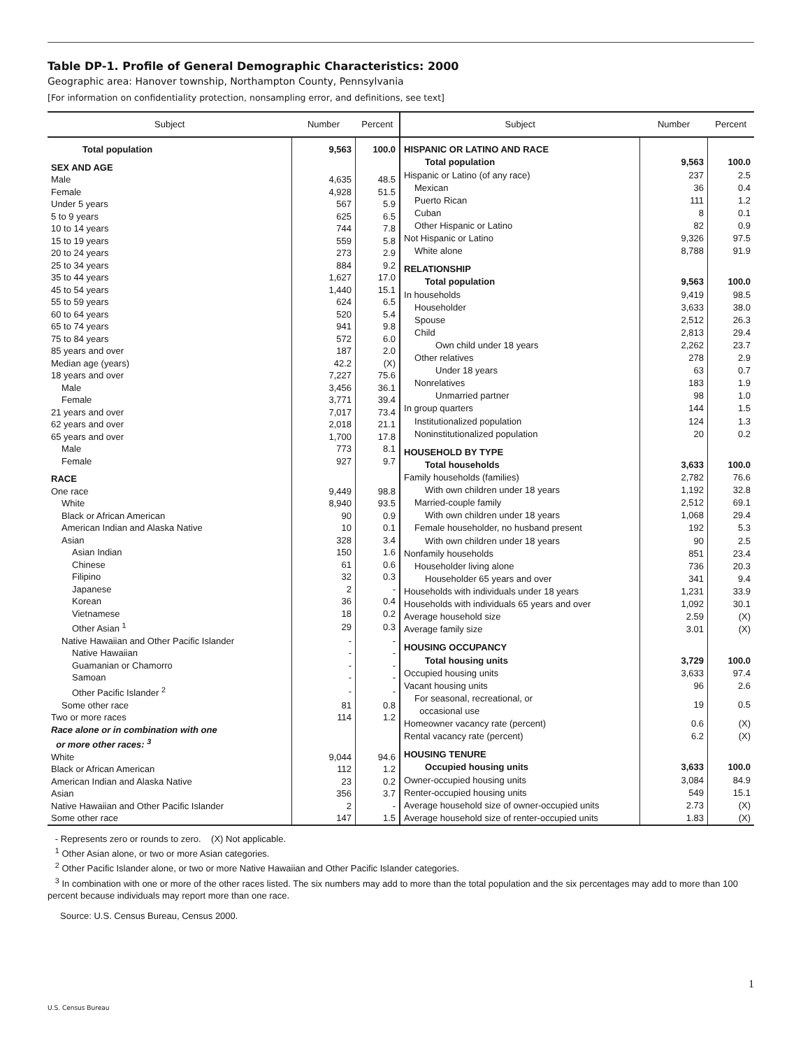Table DP-1. Profile of General Demographic Characteristics: 2000
Geographic area: Hanover township, Northampton County, Pennsylvania
[For information on confidentiality protection, nonsampling error, and definitions, see text]
| Subject | Number | Percent |
| --- | --- | --- |
| Total population | 9,563 | 100.0 |
| SEX AND AGE | | |
| Male | 4,635 | 48.5 |
| Female | 4,928 | 51.5 |
| Under 5 years | 567 | 5.9 |
| 5 to 9 years | 625 | 6.5 |
| 10 to 14 years | 744 | 7.8 |
| 15 to 19 years | 559 | 5.8 |
| 20 to 24 years | 273 | 2.9 |
| 25 to 34 years | 884 | 9.2 |
| 35 to 44 years | 1,627 | 17.0 |
| 45 to 54 years | 1,440 | 15.1 |
| 55 to 59 years | 624 | 6.5 |
| 60 to 64 years | 520 | 5.4 |
| 65 to 74 years | 941 | 9.8 |
| 75 to 84 years | 572 | 6.0 |
| 85 years and over | 187 | 2.0 |
| Median age (years) | 42.2 | (X) |
| 18 years and over | 7,227 | 75.6 |
| Male | 3,456 | 36.1 |
| Female | 3,771 | 39.4 |
| 21 years and over | 7,017 | 73.4 |
| 62 years and over | 2,018 | 21.1 |
| 65 years and over | 1,700 | 17.8 |
| Male | 773 | 8.1 |
| Female | 927 | 9.7 |
| RACE | | |
| One race | 9,449 | 98.8 |
| White | 8,940 | 93.5 |
| Black or African American | 90 | 0.9 |
| American Indian and Alaska Native | 10 | 0.1 |
| Asian | 328 | 3.4 |
| Asian Indian | 150 | 1.6 |
| Chinese | 61 | 0.6 |
| Filipino | 32 | 0.3 |
| Japanese | 2 | - |
| Korean | 36 | 0.4 |
| Vietnamese | 18 | 0.2 |
| Other Asian <sup>1</sup> | 29 | 0.3 |
| Native Hawaiian and Other Pacific Islander | - | - |
| Native Hawaiian | - | - |
| Guamanian or Chamorro | - | - |
| Samoan | - | - |
| Other Pacific Islander <sup>2</sup> | - | - |
| Some other race | 81 | 0.8 |
| Two or more races | 114 | 1.2 |
| Race alone or in combination with one or more other races: <sup>3</sup> | | |
| White | 9,044 | 94.6 |
| Black or African American | 112 | 1.2 |
| American Indian and Alaska Native | 23 | 0.2 |
| Asian | 356 | 3.7 |
| Native Hawaiian and Other Pacific Islander | 2 | - |
| Some other race | 147 | 1.5 |
| Subject | Number | Percent |
| --- | --- | --- |
| HISPANIC OR LATINO AND RACE | | |
| Total population | 9,563 | 100.0 |
| Hispanic or Latino (of any race) | 237 | 2.5 |
| Mexican | 36 | 0.4 |
| Puerto Rican | 111 | 1.2 |
| Cuban | 8 | 0.1 |
| Other Hispanic or Latino | 82 | 0.9 |
| Not Hispanic or Latino | 9,326 | 97.5 |
| White alone | 8,788 | 91.9 |
| RELATIONSHIP | | |
| Total population | 9,563 | 100.0 |
| In households | 9,419 | 98.5 |
| Householder | 3,633 | 38.0 |
| Spouse | 2,512 | 26.3 |
| Child | 2,813 | 29.4 |
| Own child under 18 years | 2,262 | 23.7 |
| Other relatives | 278 | 2.9 |
| Under 18 years | 63 | 0.7 |
| Nonrelatives | 183 | 1.9 |
| Unmarried partner | 98 | 1.0 |
| In group quarters | 144 | 1.5 |
| Institutionalized population | 124 | 1.3 |
| Noninstitutionalized population | 20 | 0.2 |
| HOUSEHOLD BY TYPE | | |
| Total households | 3,633 | 100.0 |
| Family households (families) | 2,782 | 76.6 |
| With own children under 18 years | 1,192 | 32.8 |
| Married-couple family | 2,512 | 69.1 |
| With own children under 18 years | 1,068 | 29.4 |
| Female householder, no husband present | 192 | 5.3 |
| With own children under 18 years | 90 | 2.5 |
| Nonfamily households | 851 | 23.4 |
| Householder living alone | 736 | 20.3 |
| Householder 65 years and over | 341 | 9.4 |
| Households with individuals under 18 years | 1,231 | 33.9 |
| Households with individuals 65 years and over | 1,092 | 30.1 |
| Average household size | 2.59 | (X) |
| Average family size | 3.01 | (X) |
| HOUSING OCCUPANCY | | |
| Total housing units | 3,729 | 100.0 |
| Occupied housing units | 3,633 | 97.4 |
| Vacant housing units | 96 | 2.6 |
| For seasonal, recreational, or occasional use | 19 | 0.5 |
| Homeowner vacancy rate (percent) | 0.6 | (X) |
| Rental vacancy rate (percent) | 6.2 | (X) |
| HOUSING TENURE | | |
| Occupied housing units | 3,633 | 100.0 |
| Owner-occupied housing units | 3,084 | 84.9 |
| Renter-occupied housing units | 549 | 15.1 |
| Average household size of owner-occupied units | 2.73 | (X) |
| Average household size of renter-occupied units | 1.83 | (X) |
- Represents zero or rounds to zero. (X) Not applicable.
<sup>1</sup> Other Asian alone, or two or more Asian categories.
<sup>2</sup> Other Pacific Islander alone, or two or more Native Hawaiian and Other Pacific Islander categories.
<sup>3</sup> In combination with one or more of the other races listed. The six numbers may add to more than the total population and the six percentages may add to more than 100 percent because individuals may report more than one race.
Source: U.S. Census Bureau, Census 2000.
1
U.S. Census Bureau